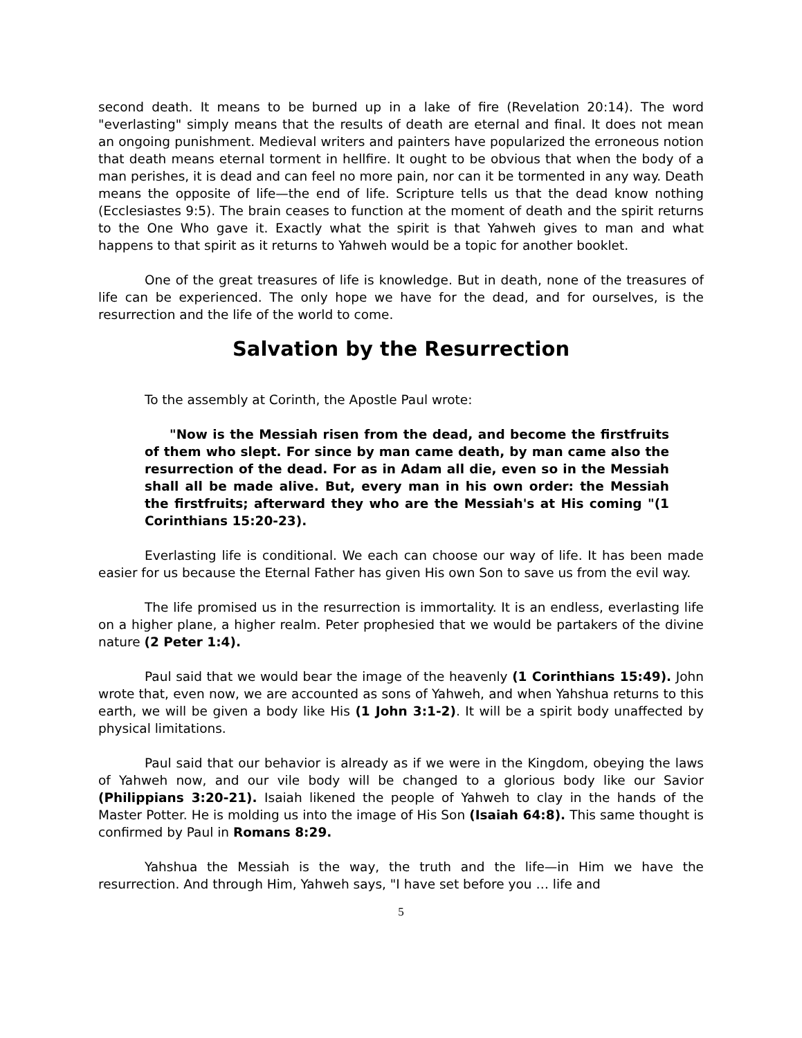second death. It means to be burned up in a lake of fire (Revelation 20:14). The word "everlasting" simply means that the results of death are eternal and final. It does not mean an ongoing punishment. Medieval writers and painters have popularized the erroneous notion that death means eternal torment in hellfire. It ought to be obvious that when the body of a man perishes, it is dead and can feel no more pain, nor can it be tormented in any way. Death means the opposite of life—the end of life. Scripture tells us that the dead know nothing (Ecclesiastes 9:5). The brain ceases to function at the moment of death and the spirit returns to the One Who gave it. Exactly what the spirit is that Yahweh gives to man and what happens to that spirit as it returns to Yahweh would be a topic for another booklet.
One of the great treasures of life is knowledge. But in death, none of the treasures of life can be experienced. The only hope we have for the dead, and for ourselves, is the resurrection and the life of the world to come.
Salvation by the Resurrection
To the assembly at Corinth, the Apostle Paul wrote:
"Now is the Messiah risen from the dead, and become the firstfruits of them who slept. For since by man came death, by man came also the resurrection of the dead. For as in Adam all die, even so in the Messiah shall all be made alive. But, every man in his own order: the Messiah the firstfruits; afterward they who are the Messiah's at His coming "(1 Corinthians 15:20-23).
Everlasting life is conditional. We each can choose our way of life. It has been made easier for us because the Eternal Father has given His own Son to save us from the evil way.
The life promised us in the resurrection is immortality. It is an endless, everlasting life on a higher plane, a higher realm. Peter prophesied that we would be partakers of the divine nature (2 Peter 1:4).
Paul said that we would bear the image of the heavenly (1 Corinthians 15:49). John wrote that, even now, we are accounted as sons of Yahweh, and when Yahshua returns to this earth, we will be given a body like His (1 John 3:1-2). It will be a spirit body unaffected by physical limitations.
Paul said that our behavior is already as if we were in the Kingdom, obeying the laws of Yahweh now, and our vile body will be changed to a glorious body like our Savior (Philippians 3:20-21). Isaiah likened the people of Yahweh to clay in the hands of the Master Potter. He is molding us into the image of His Son (Isaiah 64:8). This same thought is confirmed by Paul in Romans 8:29.
Yahshua the Messiah is the way, the truth and the life—in Him we have the resurrection. And through Him, Yahweh says, "I have set before you … life and
5